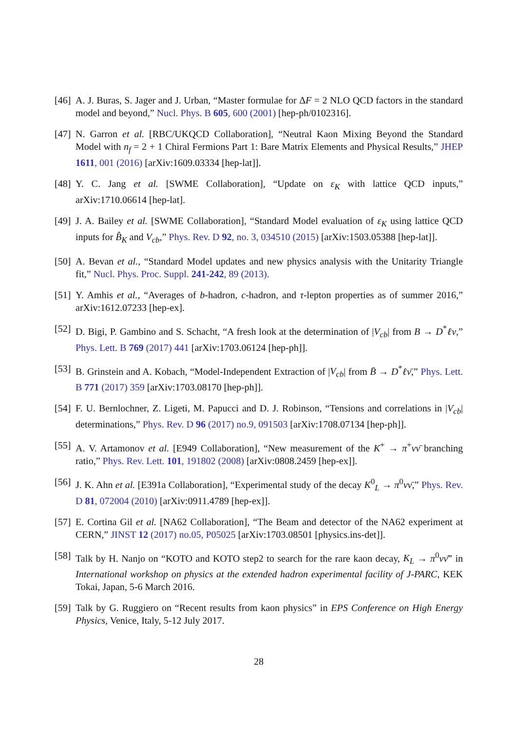[46]
A. J. Buras, S. Jager and J. Urban, “Master formulae for ΔF = 2 NLO QCD factors in the standard model and beyond,” Nucl. Phys. B 605, 600 (2001) [hep-ph/0102316].
[47]
N. Garron et al. [RBC/UKQCD Collaboration], “Neutral Kaon Mixing Beyond the Standard Model with n<sub>f</sub> = 2 + 1 Chiral Fermions Part 1: Bare Matrix Elements and Physical Results,” JHEP 1611, 001 (2016) [arXiv:1609.03334 [hep-lat]].
[48]
Y. C. Jang et al. [SWME Collaboration], “Update on ε<sub>K</sub> with lattice QCD inputs,” arXiv:1710.06614 [hep-lat].
[49]
J. A. Bailey et al. [SWME Collaboration], “Standard Model evaluation of ε<sub>K</sub> using lattice QCD inputs for B̂<sub>K</sub> and V<sub>cb</sub>,” Phys. Rev. D 92, no. 3, 034510 (2015) [arXiv:1503.05388 [hep-lat]].
[50]
A. Bevan et al., “Standard Model updates and new physics analysis with the Unitarity Triangle fit,” Nucl. Phys. Proc. Suppl. 241-242, 89 (2013).
[51]
Y. Amhis et al., “Averages of b-hadron, c-hadron, and τ-lepton properties as of summer 2016,” arXiv:1612.07233 [hep-ex].
[52]
D. Bigi, P. Gambino and S. Schacht, “A fresh look at the determination of |V<sub>cb</sub>| from B → D<sup>*</sup>ℓν,” Phys. Lett. B 769 (2017) 441 [arXiv:1703.06124 [hep-ph]].
[53]
B. Grinstein and A. Kobach, “Model-Independent Extraction of |V<sub>cb</sub>| from B̄ → D<sup>*</sup>ℓν̄,” Phys. Lett. B 771 (2017) 359 [arXiv:1703.08170 [hep-ph]].
[54]
F. U. Bernlochner, Z. Ligeti, M. Papucci and D. J. Robinson, “Tensions and correlations in |V<sub>cb</sub>| determinations,” Phys. Rev. D 96 (2017) no.9, 091503 [arXiv:1708.07134 [hep-ph]].
[55]
A. V. Artamonov et al. [E949 Collaboration], “New measurement of the K<sup>+</sup> → π<sup>+</sup>νν̄ branching ratio,” Phys. Rev. Lett. 101, 191802 (2008) [arXiv:0808.2459 [hep-ex]].
[56]
J. K. Ahn et al. [E391a Collaboration], “Experimental study of the decay K<sup>0</sup><sub>L</sub> → π<sup>0</sup>νν̄,” Phys. Rev. D 81, 072004 (2010) [arXiv:0911.4789 [hep-ex]].
[57]
E. Cortina Gil et al. [NA62 Collaboration], “The Beam and detector of the NA62 experiment at CERN,” JINST 12 (2017) no.05, P05025 [arXiv:1703.08501 [physics.ins-det]].
[58]
Talk by H. Nanjo on “KOTO and KOTO step2 to search for the rare kaon decay, K<sub>L</sub> → π<sup>0</sup>νν̄” in International workshop on physics at the extended hadron experimental facility of J-PARC, KEK Tokai, Japan, 5-6 March 2016.
[59]
Talk by G. Ruggiero on “Recent results from kaon physics” in EPS Conference on High Energy Physics, Venice, Italy, 5-12 July 2017.
28